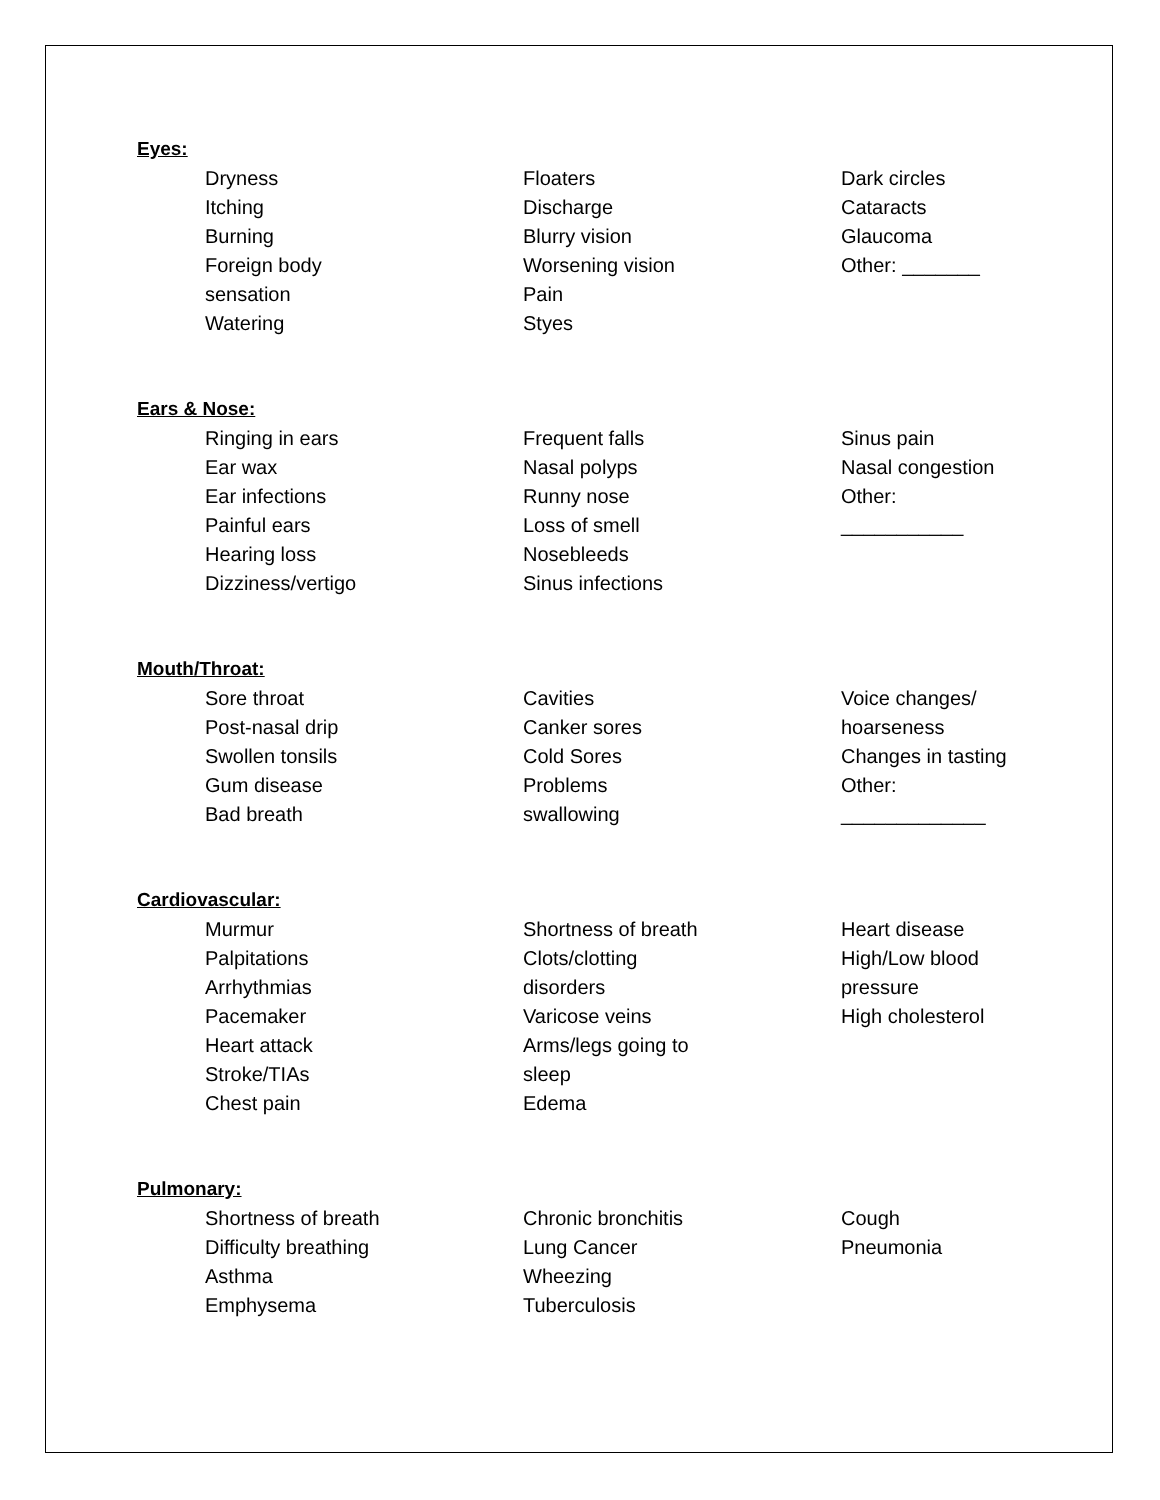Eyes:
Dryness
Itching
Burning
Foreign body
sensation
Watering
Floaters
Discharge
Blurry vision
Worsening vision
Pain
Styes
Dark circles
Cataracts
Glaucoma
Other: _______
Ears & Nose:
Ringing in ears
Ear wax
Ear infections
Painful ears
Hearing loss
Dizziness/vertigo
Frequent falls
Nasal polyps
Runny nose
Loss of smell
Nosebleeds
Sinus infections
Sinus pain
Nasal congestion
Other:
___________
Mouth/Throat:
Sore throat
Post-nasal drip
Swollen tonsils
Gum disease
Bad breath
Cavities
Canker sores
Cold Sores
Problems
swallowing
Voice changes/
hoarseness
Changes in tasting
Other:
_____________
Cardiovascular:
Murmur
Palpitations
Arrhythmias
Pacemaker
Heart attack
Stroke/TIAs
Chest pain
Shortness of breath
Clots/clotting
disorders
Varicose veins
Arms/legs going to
sleep
Edema
Heart disease
High/Low blood
pressure
High cholesterol
Pulmonary:
Shortness of breath
Difficulty breathing
Asthma
Emphysema
Chronic bronchitis
Lung Cancer
Wheezing
Tuberculosis
Cough
Pneumonia